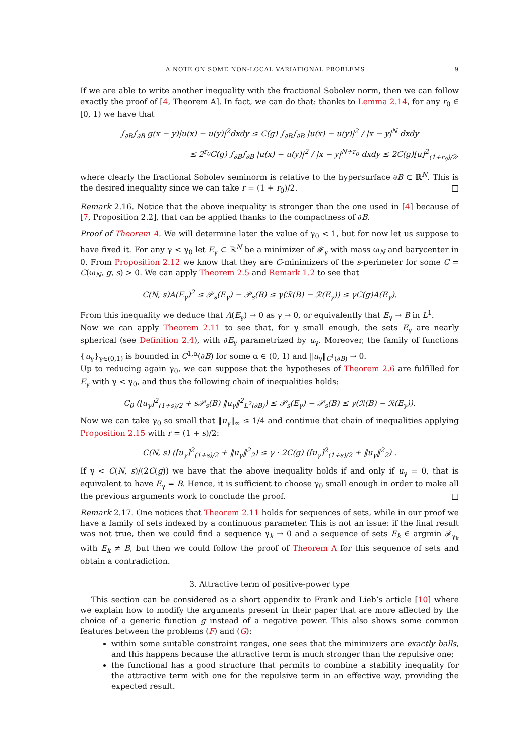A NOTE ON SOME NON-LOCAL VARIATIONAL PROBLEMS 9
If we are able to write another inequality with the fractional Sobolev norm, then we can follow exactly the proof of [4, Theorem A]. In fact, we can do that: thanks to Lemma 2.14, for any r<sub>0</sub> ∈ [0, 1) we have that
∫<sub>∂B</sub>∫<sub>∂B</sub> g(x − y)|u(x) − u(y)|<sup>2</sup>dxdy ≤ C(g) ∫<sub>∂B</sub>∫<sub>∂B</sub> |u(x) − u(y)|<sup>2</sup> / |x − y|<sup>N</sup> dxdy
≤ 2<sup>r<sub>0</sub></sup>C(g) ∫<sub>∂B</sub>∫<sub>∂B</sub> |u(x) − u(y)|<sup>2</sup> / |x − y|<sup>N+r<sub>0</sub></sup> dxdy ≤ 2C(g)[u]<sup>2</sup><sub>(1+r<sub>0</sub>)/2</sub>,
where clearly the fractional Sobolev seminorm is relative to the hypersurface ∂B ⊂ ℝ<sup>N</sup>. This is the desired inequality since we can take r = (1 + r<sub>0</sub>)/2. □
Remark 2.16. Notice that the above inequality is stronger than the one used in [4] because of [7, Proposition 2.2], that can be applied thanks to the compactness of ∂B.
Proof of Theorem A. We will determine later the value of γ<sub>0</sub> < 1, but for now let us suppose to have fixed it. For any γ < γ<sub>0</sub> let E<sub>γ</sub> ⊂ ℝ<sup>N</sup> be a minimizer of 𝓕<sub>γ</sub> with mass ω<sub>N</sub> and barycenter in 0. From Proposition 2.12 we know that they are C-minimizers of the s-perimeter for some C = C(ω<sub>N</sub>, g, s) > 0. We can apply Theorem 2.5 and Remark 1.2 to see that
C(N, s)A(E<sub>γ</sub>)<sup>2</sup> ≤ 𝒫<sub>s</sub>(E<sub>γ</sub>) − 𝒫<sub>s</sub>(B) ≤ γ(ℛ(B) − ℛ(E<sub>γ</sub>)) ≤ γC(g)A(E<sub>γ</sub>).
From this inequality we deduce that A(E<sub>γ</sub>) → 0 as γ → 0, or equivalently that E<sub>γ</sub> → B in L<sup>1</sup>.
Now we can apply Theorem 2.11 to see that, for γ small enough, the sets E<sub>γ</sub> are nearly spherical (see Definition 2.4), with ∂E<sub>γ</sub> parametrized by u<sub>γ</sub>. Moreover, the family of functions {u<sub>γ</sub>}<sub>γ∈(0,1)</sub> is bounded in C<sup>1,α</sup>(∂B) for some α ∈ (0, 1) and ‖u<sub>γ</sub>‖<sub>C<sup>1</sup>(∂B)</sub> → 0.
Up to reducing again γ<sub>0</sub>, we can suppose that the hypotheses of Theorem 2.6 are fulfilled for E<sub>γ</sub> with γ < γ<sub>0</sub>, and thus the following chain of inequalities holds:
C<sub>0</sub> ([u<sub>γ</sub>]<sup>2</sup><sub>(1+s)/2</sub> + s𝒫<sub>s</sub>(B) ‖u<sub>γ</sub>‖<sup>2</sup><sub>L<sup>2</sup>(∂B)</sub>) ≤ 𝒫<sub>s</sub>(E<sub>γ</sub>) − 𝒫<sub>s</sub>(B) ≤ γ(ℛ(B) − ℛ(E<sub>γ</sub>)).
Now we can take γ<sub>0</sub> so small that ‖u<sub>γ</sub>‖<sub>∞</sub> ≤ 1/4 and continue that chain of inequalities applying Proposition 2.15 with r = (1 + s)/2:
C(N, s) ([u<sub>γ</sub>]<sup>2</sup><sub>(1+s)/2</sub> + ‖u<sub>γ</sub>‖<sup>2</sup><sub>2</sub>) ≤ γ · 2C(g) ([u<sub>γ</sub>]<sup>2</sup><sub>(1+s)/2</sub> + ‖u<sub>γ</sub>‖<sup>2</sup><sub>2</sub>) .
If γ < C(N, s)/(2C(g)) we have that the above inequality holds if and only if u<sub>γ</sub> = 0, that is equivalent to have E<sub>γ</sub> = B. Hence, it is sufficient to choose γ<sub>0</sub> small enough in order to make all the previous arguments work to conclude the proof. □
Remark 2.17. One notices that Theorem 2.11 holds for sequences of sets, while in our proof we have a family of sets indexed by a continuous parameter. This is not an issue: if the final result was not true, then we could find a sequence γ<sub>k</sub> → 0 and a sequence of sets E<sub>k</sub> ∈ argmin 𝓕<sub>γ<sub>k</sub></sub> with E<sub>k</sub> ≠ B, but then we could follow the proof of Theorem A for this sequence of sets and obtain a contradiction.
3. Attractive term of positive-power type
This section can be considered as a short appendix to Frank and Lieb’s article [10] where we explain how to modify the arguments present in their paper that are more affected by the choice of a generic function g instead of a negative power. This also shows some common features between the problems (F) and (G):
within some suitable constraint ranges, one sees that the minimizers are exactly balls, and this happens because the attractive term is much stronger than the repulsive one;
the functional has a good structure that permits to combine a stability inequality for the attractive term with one for the repulsive term in an effective way, providing the expected result.